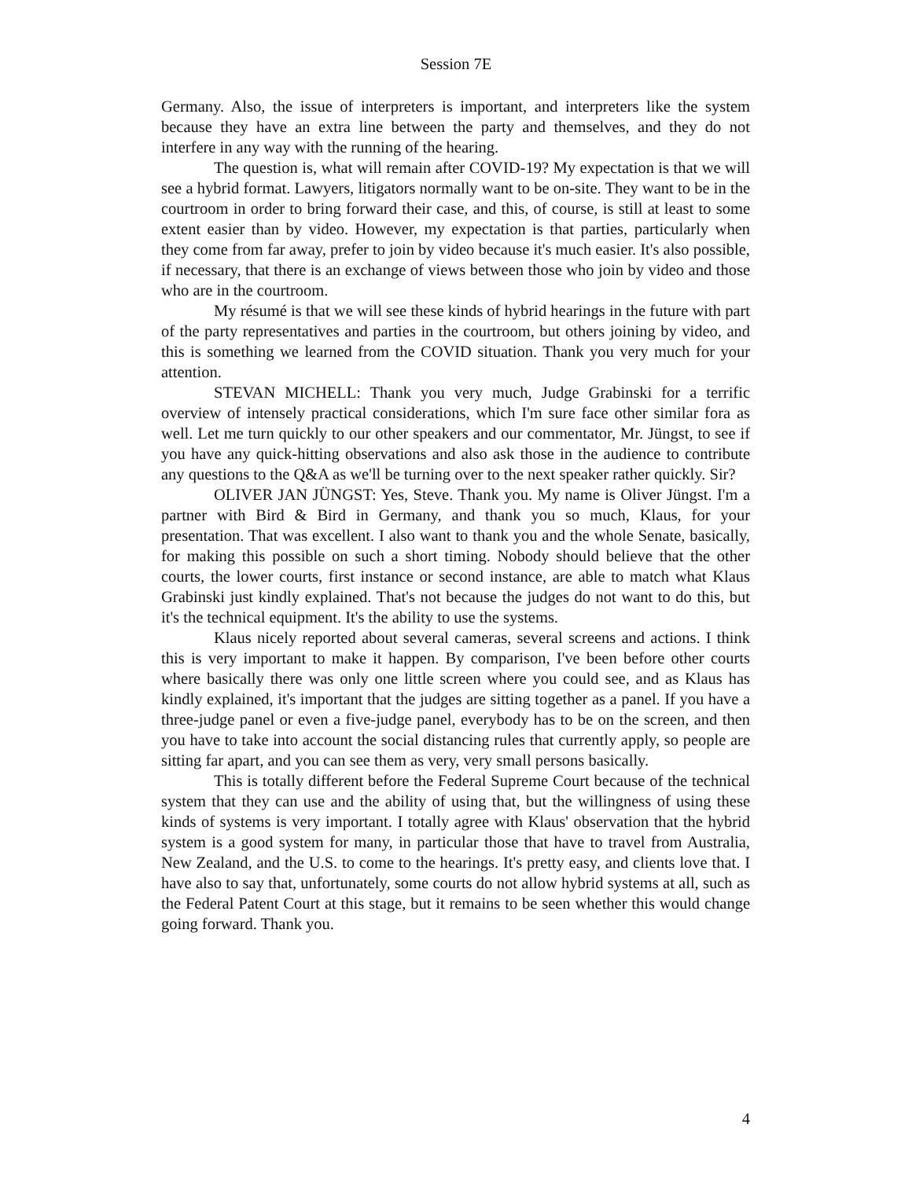Session 7E
Germany. Also, the issue of interpreters is important, and interpreters like the system because they have an extra line between the party and themselves, and they do not interfere in any way with the running of the hearing.
The question is, what will remain after COVID-19? My expectation is that we will see a hybrid format. Lawyers, litigators normally want to be on-site. They want to be in the courtroom in order to bring forward their case, and this, of course, is still at least to some extent easier than by video. However, my expectation is that parties, particularly when they come from far away, prefer to join by video because it's much easier. It's also possible, if necessary, that there is an exchange of views between those who join by video and those who are in the courtroom.
My résumé is that we will see these kinds of hybrid hearings in the future with part of the party representatives and parties in the courtroom, but others joining by video, and this is something we learned from the COVID situation. Thank you very much for your attention.
STEVAN MICHELL: Thank you very much, Judge Grabinski for a terrific overview of intensely practical considerations, which I'm sure face other similar fora as well. Let me turn quickly to our other speakers and our commentator, Mr. Jüngst, to see if you have any quick-hitting observations and also ask those in the audience to contribute any questions to the Q&A as we'll be turning over to the next speaker rather quickly. Sir?
OLIVER JAN JÜNGST: Yes, Steve. Thank you. My name is Oliver Jüngst. I'm a partner with Bird & Bird in Germany, and thank you so much, Klaus, for your presentation. That was excellent. I also want to thank you and the whole Senate, basically, for making this possible on such a short timing. Nobody should believe that the other courts, the lower courts, first instance or second instance, are able to match what Klaus Grabinski just kindly explained. That's not because the judges do not want to do this, but it's the technical equipment. It's the ability to use the systems.
Klaus nicely reported about several cameras, several screens and actions. I think this is very important to make it happen. By comparison, I've been before other courts where basically there was only one little screen where you could see, and as Klaus has kindly explained, it's important that the judges are sitting together as a panel. If you have a three-judge panel or even a five-judge panel, everybody has to be on the screen, and then you have to take into account the social distancing rules that currently apply, so people are sitting far apart, and you can see them as very, very small persons basically.
This is totally different before the Federal Supreme Court because of the technical system that they can use and the ability of using that, but the willingness of using these kinds of systems is very important. I totally agree with Klaus' observation that the hybrid system is a good system for many, in particular those that have to travel from Australia, New Zealand, and the U.S. to come to the hearings. It's pretty easy, and clients love that. I have also to say that, unfortunately, some courts do not allow hybrid systems at all, such as the Federal Patent Court at this stage, but it remains to be seen whether this would change going forward. Thank you.
4